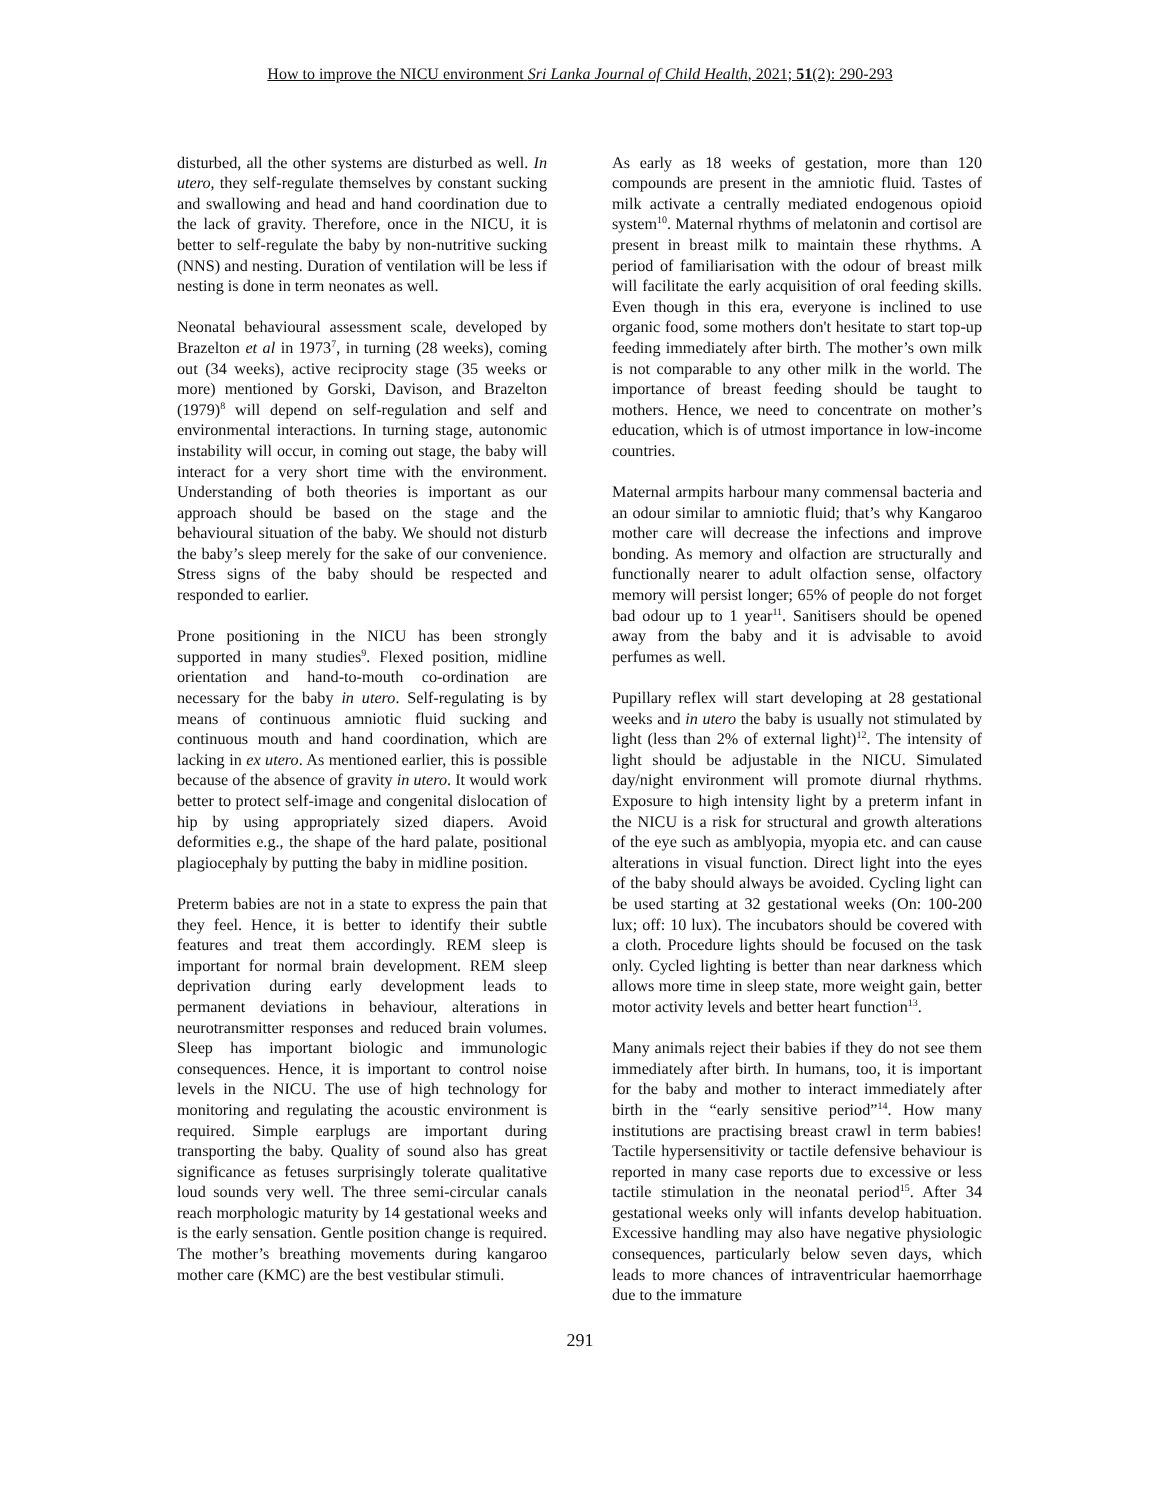How to improve the NICU environment Sri Lanka Journal of Child Health, 2021; 51(2): 290-293
disturbed, all the other systems are disturbed as well. In utero, they self-regulate themselves by constant sucking and swallowing and head and hand coordination due to the lack of gravity. Therefore, once in the NICU, it is better to self-regulate the baby by non-nutritive sucking (NNS) and nesting. Duration of ventilation will be less if nesting is done in term neonates as well.
Neonatal behavioural assessment scale, developed by Brazelton et al in 1973<sup>7</sup>, in turning (28 weeks), coming out (34 weeks), active reciprocity stage (35 weeks or more) mentioned by Gorski, Davison, and Brazelton (1979)<sup>8</sup> will depend on self-regulation and self and environmental interactions. In turning stage, autonomic instability will occur, in coming out stage, the baby will interact for a very short time with the environment. Understanding of both theories is important as our approach should be based on the stage and the behavioural situation of the baby. We should not disturb the baby’s sleep merely for the sake of our convenience. Stress signs of the baby should be respected and responded to earlier.
Prone positioning in the NICU has been strongly supported in many studies<sup>9</sup>. Flexed position, midline orientation and hand-to-mouth co-ordination are necessary for the baby in utero. Self-regulating is by means of continuous amniotic fluid sucking and continuous mouth and hand coordination, which are lacking in ex utero. As mentioned earlier, this is possible because of the absence of gravity in utero. It would work better to protect self-image and congenital dislocation of hip by using appropriately sized diapers. Avoid deformities e.g., the shape of the hard palate, positional plagiocephaly by putting the baby in midline position.
Preterm babies are not in a state to express the pain that they feel. Hence, it is better to identify their subtle features and treat them accordingly. REM sleep is important for normal brain development. REM sleep deprivation during early development leads to permanent deviations in behaviour, alterations in neurotransmitter responses and reduced brain volumes. Sleep has important biologic and immunologic consequences. Hence, it is important to control noise levels in the NICU. The use of high technology for monitoring and regulating the acoustic environment is required. Simple earplugs are important during transporting the baby. Quality of sound also has great significance as fetuses surprisingly tolerate qualitative loud sounds very well. The three semi-circular canals reach morphologic maturity by 14 gestational weeks and is the early sensation. Gentle position change is required. The mother’s breathing movements during kangaroo mother care (KMC) are the best vestibular stimuli.
As early as 18 weeks of gestation, more than 120 compounds are present in the amniotic fluid. Tastes of milk activate a centrally mediated endogenous opioid system<sup>10</sup>. Maternal rhythms of melatonin and cortisol are present in breast milk to maintain these rhythms. A period of familiarisation with the odour of breast milk will facilitate the early acquisition of oral feeding skills. Even though in this era, everyone is inclined to use organic food, some mothers don't hesitate to start top-up feeding immediately after birth. The mother’s own milk is not comparable to any other milk in the world. The importance of breast feeding should be taught to mothers. Hence, we need to concentrate on mother’s education, which is of utmost importance in low-income countries.
Maternal armpits harbour many commensal bacteria and an odour similar to amniotic fluid; that’s why Kangaroo mother care will decrease the infections and improve bonding. As memory and olfaction are structurally and functionally nearer to adult olfaction sense, olfactory memory will persist longer; 65% of people do not forget bad odour up to 1 year<sup>11</sup>. Sanitisers should be opened away from the baby and it is advisable to avoid perfumes as well.
Pupillary reflex will start developing at 28 gestational weeks and in utero the baby is usually not stimulated by light (less than 2% of external light)<sup>12</sup>. The intensity of light should be adjustable in the NICU. Simulated day/night environment will promote diurnal rhythms. Exposure to high intensity light by a preterm infant in the NICU is a risk for structural and growth alterations of the eye such as amblyopia, myopia etc. and can cause alterations in visual function. Direct light into the eyes of the baby should always be avoided. Cycling light can be used starting at 32 gestational weeks (On: 100-200 lux; off: 10 lux). The incubators should be covered with a cloth. Procedure lights should be focused on the task only. Cycled lighting is better than near darkness which allows more time in sleep state, more weight gain, better motor activity levels and better heart function<sup>13</sup>.
Many animals reject their babies if they do not see them immediately after birth. In humans, too, it is important for the baby and mother to interact immediately after birth in the “early sensitive period”<sup>14</sup>. How many institutions are practising breast crawl in term babies! Tactile hypersensitivity or tactile defensive behaviour is reported in many case reports due to excessive or less tactile stimulation in the neonatal period<sup>15</sup>. After 34 gestational weeks only will infants develop habituation. Excessive handling may also have negative physiologic consequences, particularly below seven days, which leads to more chances of intraventricular haemorrhage due to the immature
291